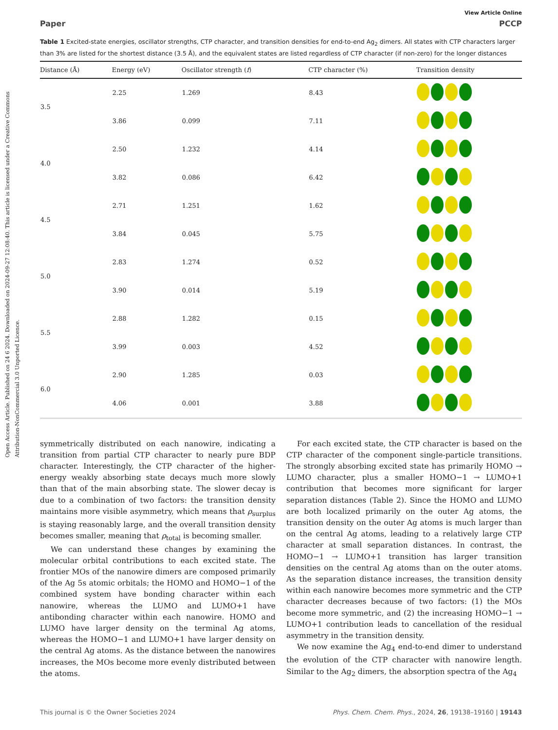Open Access Article. Published on 24 6 2024. Downloaded on 2024-09-27 12:08:40. This article is licensed under a Creative Commons Attribution-NonCommercial 3.0 Unported Licence.
View Article Online
Paper PCCP
Table 1 Excited-state energies, oscillator strengths, CTP character, and transition densities for end-to-end Ag<sub>2</sub> dimers. All states with CTP characters larger than 3% are listed for the shortest distance (3.5 Å), and the equivalent states are listed regardless of CTP character (if non-zero) for the longer distances
| Distance (Å) | Energy (eV) | Oscillator strength ( f ) | CTP character (%) | Transition density |
| --- | --- | --- | --- | --- |
| 3.5 | 2.25 | 1.269 | 8.43 | |
| | 3.86 | 0.099 | 7.11 | |
| 4.0 | 2.50 | 1.232 | 4.14 | |
| | 3.82 | 0.086 | 6.42 | |
| 4.5 | 2.71 | 1.251 | 1.62 | |
| | 3.84 | 0.045 | 5.75 | |
| 5.0 | 2.83 | 1.274 | 0.52 | |
| | 3.90 | 0.014 | 5.19 | |
| 5.5 | 2.88 | 1.282 | 0.15 | |
| | 3.99 | 0.003 | 4.52 | |
| 6.0 | 2.90 | 1.285 | 0.03 | |
| | 4.06 | 0.001 | 3.88 | |
symmetrically distributed on each nanowire, indicating a transition from partial CTP character to nearly pure BDP character. Interestingly, the CTP character of the higher-energy weakly absorbing state decays much more slowly than that of the main absorbing state. The slower decay is due to a combination of two factors: the transition density maintains more visible asymmetry, which means that ρ<sub>surplus</sub> is staying reasonably large, and the overall transition density becomes smaller, meaning that ρ<sub>total</sub> is becoming smaller.
We can understand these changes by examining the molecular orbital contributions to each excited state. The frontier MOs of the nanowire dimers are composed primarily of the Ag 5s atomic orbitals; the HOMO and HOMO−1 of the combined system have bonding character within each nanowire, whereas the LUMO and LUMO+1 have antibonding character within each nanowire. HOMO and LUMO have larger density on the terminal Ag atoms, whereas the HOMO−1 and LUMO+1 have larger density on the central Ag atoms. As the distance between the nanowires increases, the MOs become more evenly distributed between the atoms.
For each excited state, the CTP character is based on the CTP character of the component single-particle transitions. The strongly absorbing excited state has primarily HOMO → LUMO character, plus a smaller HOMO−1 → LUMO+1 contribution that becomes more significant for larger separation distances (Table 2). Since the HOMO and LUMO are both localized primarily on the outer Ag atoms, the transition density on the outer Ag atoms is much larger than on the central Ag atoms, leading to a relatively large CTP character at small separation distances. In contrast, the HOMO−1 → LUMO+1 transition has larger transition densities on the central Ag atoms than on the outer atoms. As the separation distance increases, the transition density within each nanowire becomes more symmetric and the CTP character decreases because of two factors: (1) the MOs become more symmetric, and (2) the increasing HOMO−1 → LUMO+1 contribution leads to cancellation of the residual asymmetry in the transition density.
We now examine the Ag<sub>4</sub> end-to-end dimer to understand the evolution of the CTP character with nanowire length. Similar to the Ag<sub>2</sub> dimers, the absorption spectra of the Ag<sub>4</sub>
This journal is © the Owner Societies 2024 Phys. Chem. Chem. Phys., 2024, 26, 19138–19160 | 19143